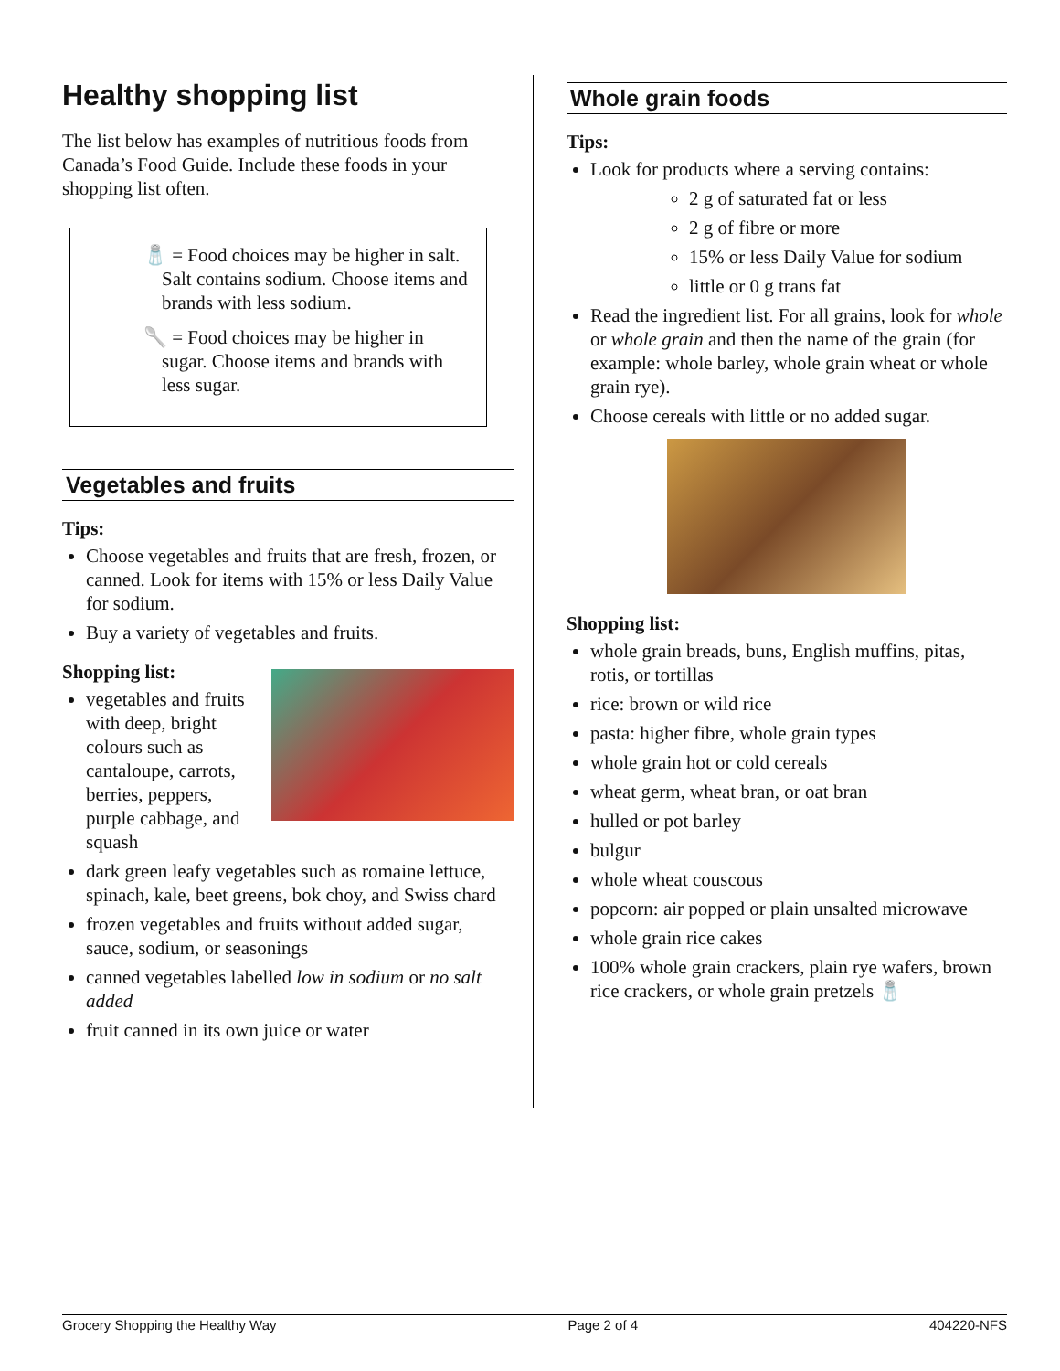Healthy shopping list
The list below has examples of nutritious foods from Canada’s Food Guide. Include these foods in your shopping list often.
🧂 = Food choices may be higher in salt. Salt contains sodium. Choose items and brands with less sodium.
🥄 = Food choices may be higher in sugar. Choose items and brands with less sugar.
Vegetables and fruits
Tips:
Choose vegetables and fruits that are fresh, frozen, or canned. Look for items with 15% or less Daily Value for sodium.
Buy a variety of vegetables and fruits.
Shopping list:
vegetables and fruits with deep, bright colours such as cantaloupe, carrots, berries, peppers, purple cabbage, and squash
dark green leafy vegetables such as romaine lettuce, spinach, kale, beet greens, bok choy, and Swiss chard
frozen vegetables and fruits without added sugar, sauce, sodium, or seasonings
canned vegetables labelled low in sodium or no salt added
fruit canned in its own juice or water
Whole grain foods
Tips:
Look for products where a serving contains:
2 g of saturated fat or less
2 g of fibre or more
15% or less Daily Value for sodium
little or 0 g trans fat
Read the ingredient list. For all grains, look for whole or whole grain and then the name of the grain (for example: whole barley, whole grain wheat or whole grain rye).
Choose cereals with little or no added sugar.
Shopping list:
whole grain breads, buns, English muffins, pitas, rotis, or tortillas
rice: brown or wild rice
pasta: higher fibre, whole grain types
whole grain hot or cold cereals
wheat germ, wheat bran, or oat bran
hulled or pot barley
bulgur
whole wheat couscous
popcorn: air popped or plain unsalted microwave
whole grain rice cakes
100% whole grain crackers, plain rye wafers, brown rice crackers, or whole grain pretzels 🧂
Grocery Shopping the Healthy Way Page 2 of 4 404220-NFS